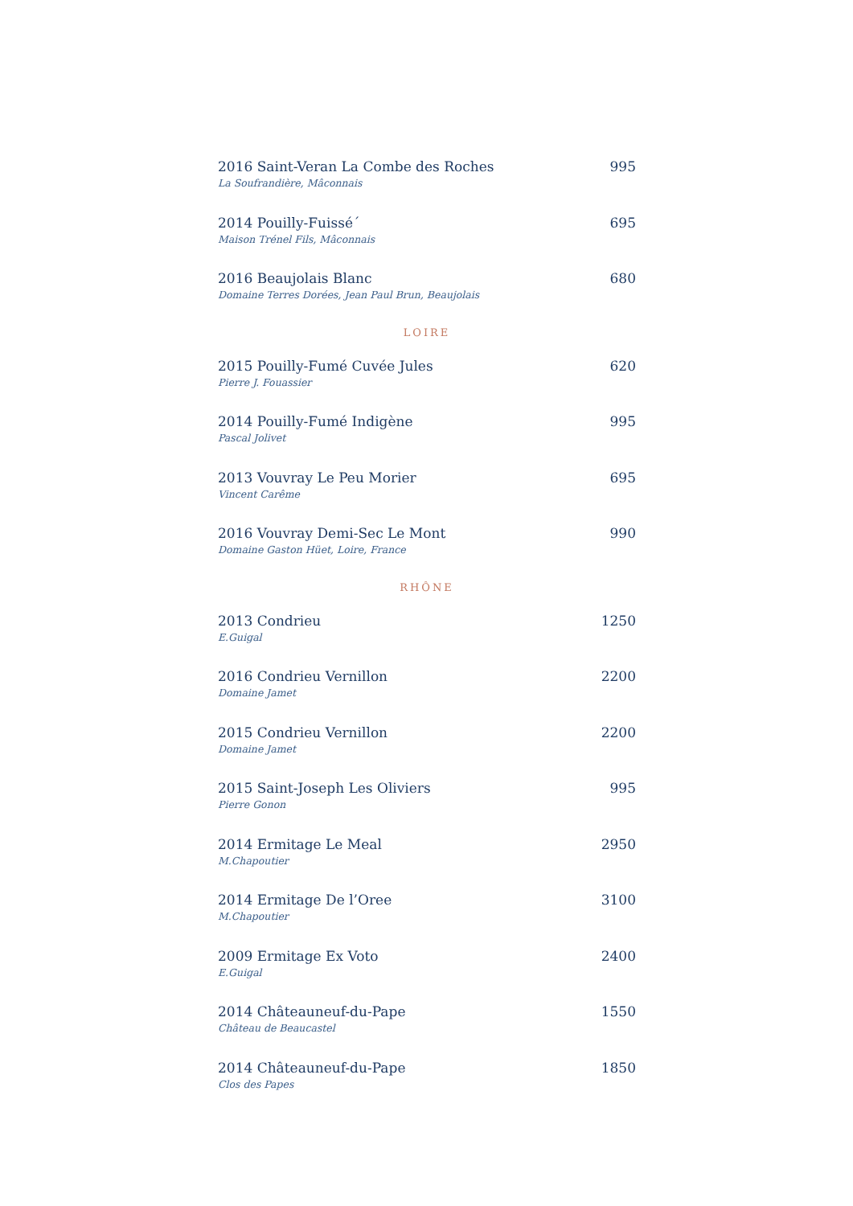2016 Saint-Veran La Combe des Roches 995
La Soufrandière, Mâconnais
2014 Pouilly-Fuissé´ 695
Maison Trénel Fils, Mâconnais
2016 Beaujolais Blanc 680
Domaine Terres Dorées, Jean Paul Brun, Beaujolais
LOIRE
2015 Pouilly-Fumé Cuvée Jules 620
Pierre J. Fouassier
2014 Pouilly-Fumé Indigène 995
Pascal Jolivet
2013 Vouvray Le Peu Morier 695
Vincent Carême
2016 Vouvray Demi-Sec Le Mont 990
Domaine Gaston Hüet, Loire, France
RHÔNE
2013 Condrieu 1250
E.Guigal
2016 Condrieu Vernillon 2200
Domaine Jamet
2015 Condrieu Vernillon 2200
Domaine Jamet
2015 Saint-Joseph Les Oliviers 995
Pierre Gonon
2014 Ermitage Le Meal 2950
M.Chapoutier
2014 Ermitage De l’Oree 3100
M.Chapoutier
2009 Ermitage Ex Voto 2400
E.Guigal
2014 Châteauneuf-du-Pape 1550
Château de Beaucastel
2014 Châteauneuf-du-Pape 1850
Clos des Papes